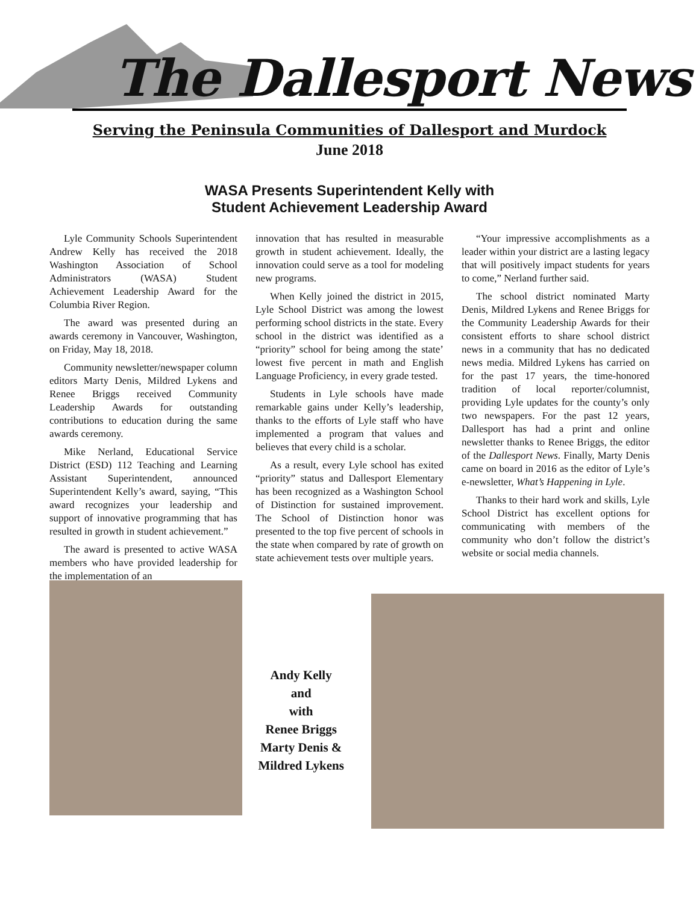The Dallesport News
Serving the Peninsula Communities of Dallesport and Murdock
June 2018
WASA Presents Superintendent Kelly with
Student Achievement Leadership Award
Lyle Community Schools Superintendent Andrew Kelly has received the 2018 Washington Association of School Administrators (WASA) Student Achievement Leadership Award for the Columbia River Region.
The award was presented during an awards ceremony in Vancouver, Washington, on Friday, May 18, 2018.
Community newsletter/newspaper column editors Marty Denis, Mildred Lykens and Renee Briggs received Community Leadership Awards for outstanding contributions to education during the same awards ceremony.
Mike Nerland, Educational Service District (ESD) 112 Teaching and Learning Assistant Superintendent, announced Superintendent Kelly’s award, saying, “This award recognizes your leadership and support of innovative programming that has resulted in growth in student achievement.”
The award is presented to active WASA members who have provided leadership for the implementation of an
innovation that has resulted in measurable growth in student achievement. Ideally, the innovation could serve as a tool for modeling new programs.
When Kelly joined the district in 2015, Lyle School District was among the lowest performing school districts in the state. Every school in the district was identified as a “priority” school for being among the state’ lowest five percent in math and English Language Proficiency, in every grade tested.
Students in Lyle schools have made remarkable gains under Kelly’s leadership, thanks to the efforts of Lyle staff who have implemented a program that values and believes that every child is a scholar.
As a result, every Lyle school has exited “priority” status and Dallesport Elementary has been recognized as a Washington School of Distinction for sustained improvement. The School of Distinction honor was presented to the top five percent of schools in the state when compared by rate of growth on state achievement tests over multiple years.
“Your impressive accomplishments as a leader within your district are a lasting legacy that will positively impact students for years to come,” Nerland further said.
The school district nominated Marty Denis, Mildred Lykens and Renee Briggs for the Community Leadership Awards for their consistent efforts to share school district news in a community that has no dedicated news media. Mildred Lykens has carried on for the past 17 years, the time-honored tradition of local reporter/columnist, providing Lyle updates for the county’s only two newspapers. For the past 12 years, Dallesport has had a print and online newsletter thanks to Renee Briggs, the editor of the Dallesport News. Finally, Marty Denis came on board in 2016 as the editor of Lyle’s e-newsletter, What’s Happening in Lyle.
Thanks to their hard work and skills, Lyle School District has excellent options for communicating with members of the community who don’t follow the district’s website or social media channels.
Andy Kelly
and
with
Renee Briggs
Marty Denis &
Mildred Lykens